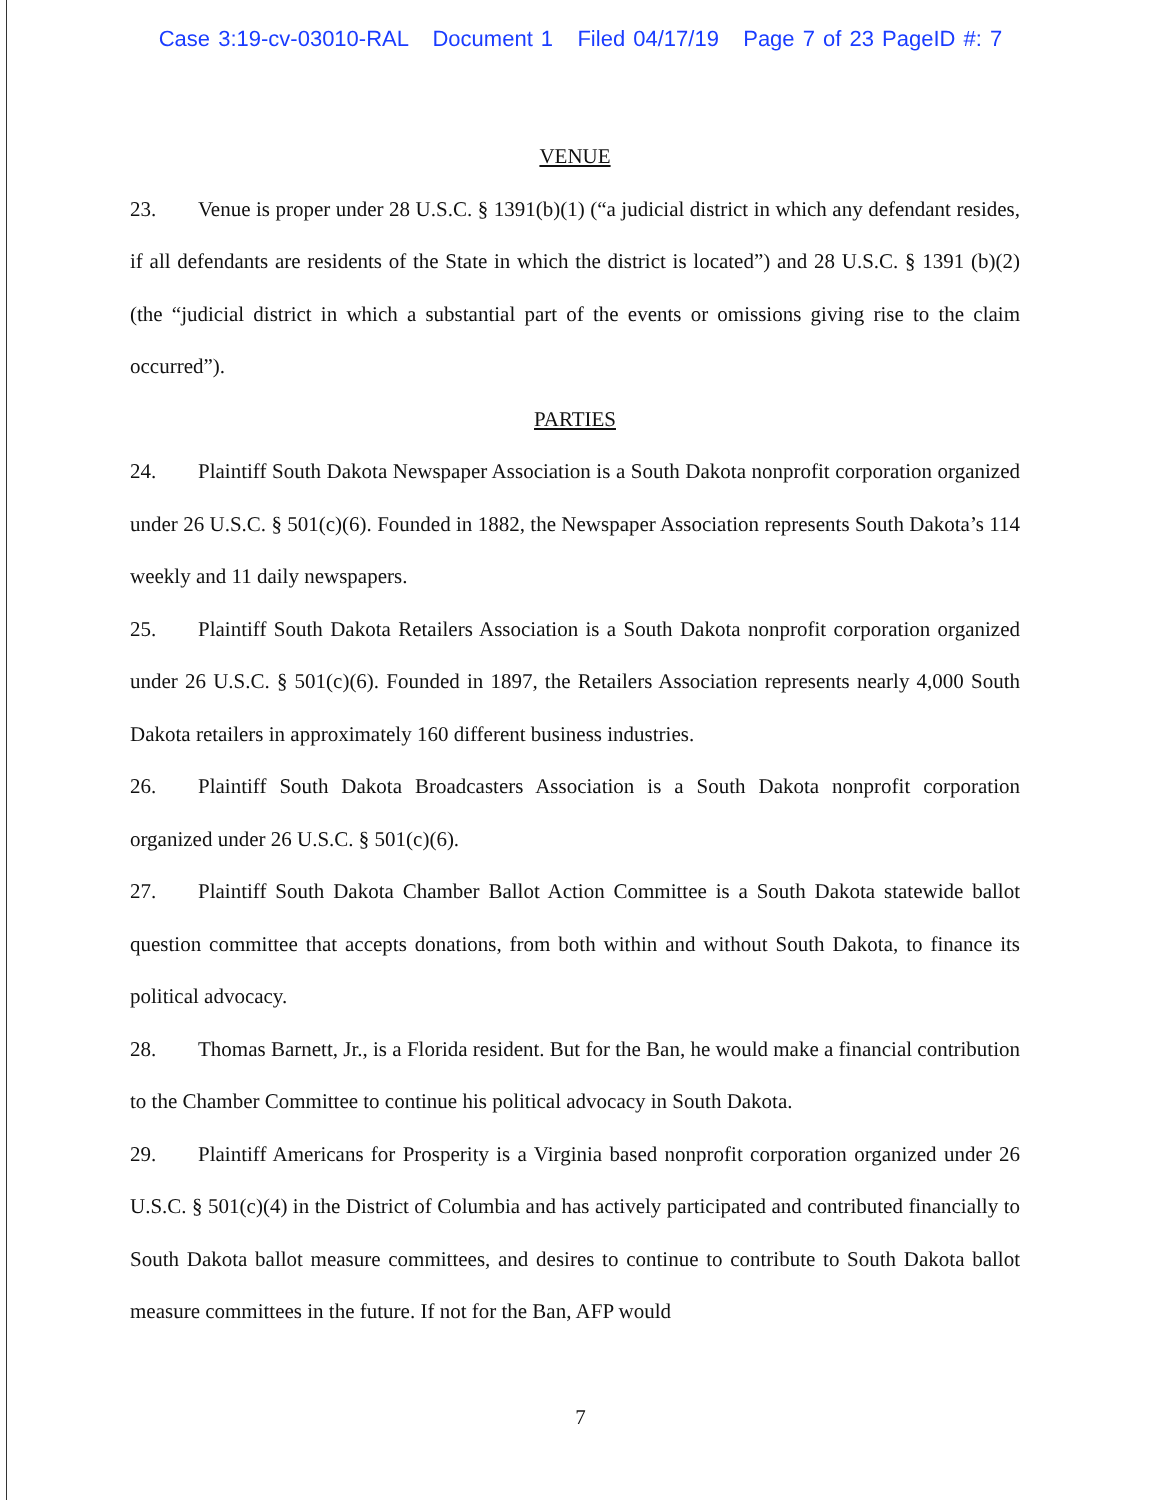Case 3:19-cv-03010-RAL Document 1 Filed 04/17/19 Page 7 of 23 PageID #: 7
VENUE
23. Venue is proper under 28 U.S.C. § 1391(b)(1) (“a judicial district in which any defendant resides, if all defendants are residents of the State in which the district is located”) and 28 U.S.C. § 1391 (b)(2) (the “judicial district in which a substantial part of the events or omissions giving rise to the claim occurred”).
PARTIES
24. Plaintiff South Dakota Newspaper Association is a South Dakota nonprofit corporation organized under 26 U.S.C. § 501(c)(6). Founded in 1882, the Newspaper Association represents South Dakota’s 114 weekly and 11 daily newspapers.
25. Plaintiff South Dakota Retailers Association is a South Dakota nonprofit corporation organized under 26 U.S.C. § 501(c)(6). Founded in 1897, the Retailers Association represents nearly 4,000 South Dakota retailers in approximately 160 different business industries.
26. Plaintiff South Dakota Broadcasters Association is a South Dakota nonprofit corporation organized under 26 U.S.C. § 501(c)(6).
27. Plaintiff South Dakota Chamber Ballot Action Committee is a South Dakota statewide ballot question committee that accepts donations, from both within and without South Dakota, to finance its political advocacy.
28. Thomas Barnett, Jr., is a Florida resident. But for the Ban, he would make a financial contribution to the Chamber Committee to continue his political advocacy in South Dakota.
29. Plaintiff Americans for Prosperity is a Virginia based nonprofit corporation organized under 26 U.S.C. § 501(c)(4) in the District of Columbia and has actively participated and contributed financially to South Dakota ballot measure committees, and desires to continue to contribute to South Dakota ballot measure committees in the future. If not for the Ban, AFP would
7